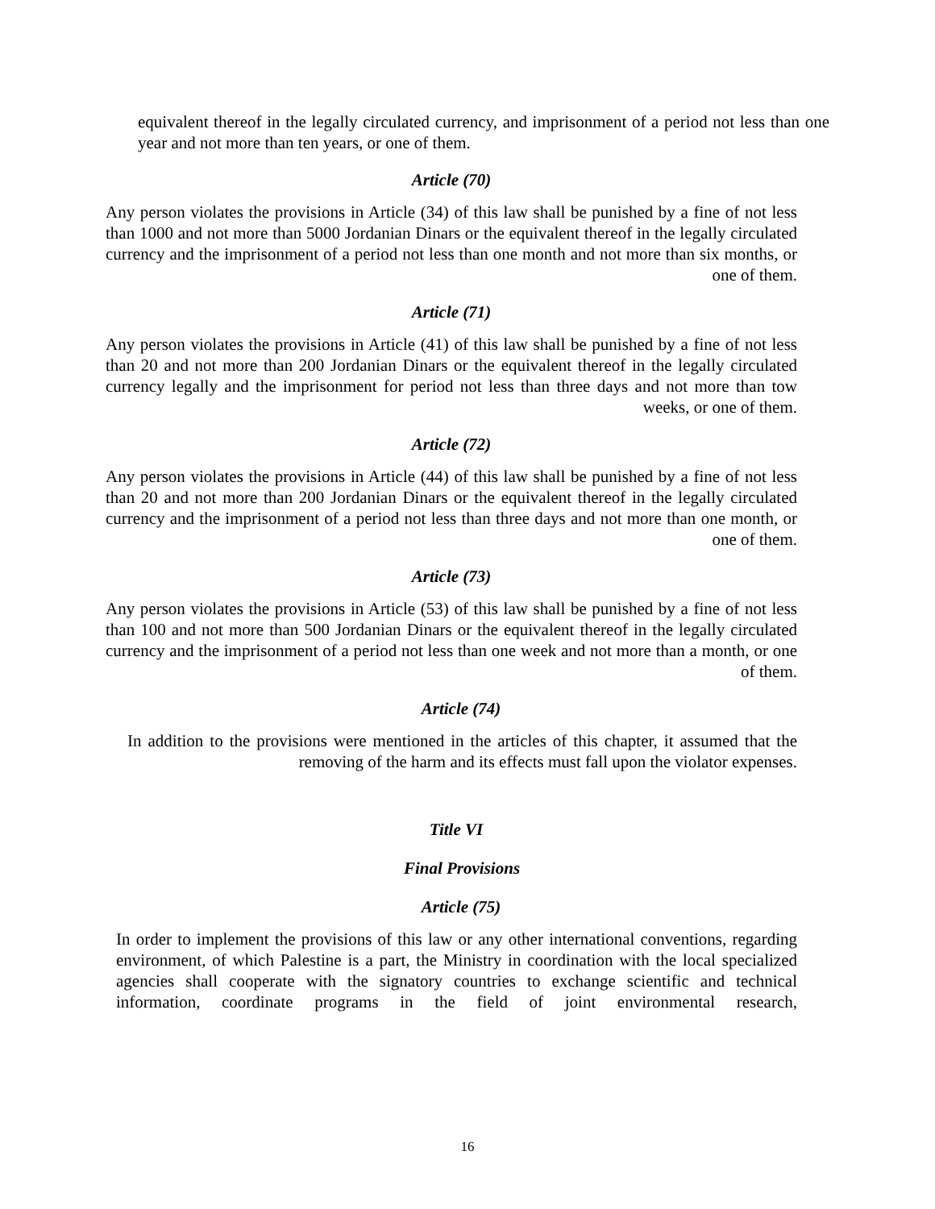equivalent thereof in the legally circulated currency, and imprisonment of a period not less than one year and not more than ten years, or one of them.
Article (70)
Any person violates the provisions in Article (34) of this law shall be punished by a fine of not less than 1000 and not more than 5000 Jordanian Dinars or the equivalent thereof in the legally circulated currency and the imprisonment of a period not less than one month and not more than six months, or one of them.
Article (71)
Any person violates the provisions in Article (41) of this law shall be punished by a fine of not less than 20 and not more than 200 Jordanian Dinars or the equivalent thereof in the legally circulated currency legally and the imprisonment for period not less than three days and not more than tow weeks, or one of them.
Article (72)
Any person violates the provisions in Article (44) of this law shall be punished by a fine of not less than 20 and not more than 200 Jordanian Dinars or the equivalent thereof in the legally circulated currency and the imprisonment of a period not less than three days and not more than one month, or one of them.
Article (73)
Any person violates the provisions in Article (53) of this law shall be punished by a fine of not less than 100 and not more than 500 Jordanian Dinars or the equivalent thereof in the legally circulated currency and the imprisonment of a period not less than one week and not more than a month, or one of them.
Article (74)
In addition to the provisions were mentioned in the articles of this chapter, it assumed that the removing of the harm and its effects must fall upon the violator expenses.
Title VI
Final Provisions
Article (75)
In order to implement the provisions of this law or any other international conventions, regarding environment, of which Palestine is a part, the Ministry in coordination with the local specialized agencies shall cooperate with the signatory countries to exchange scientific and technical information, coordinate programs in the field of joint environmental research,
16